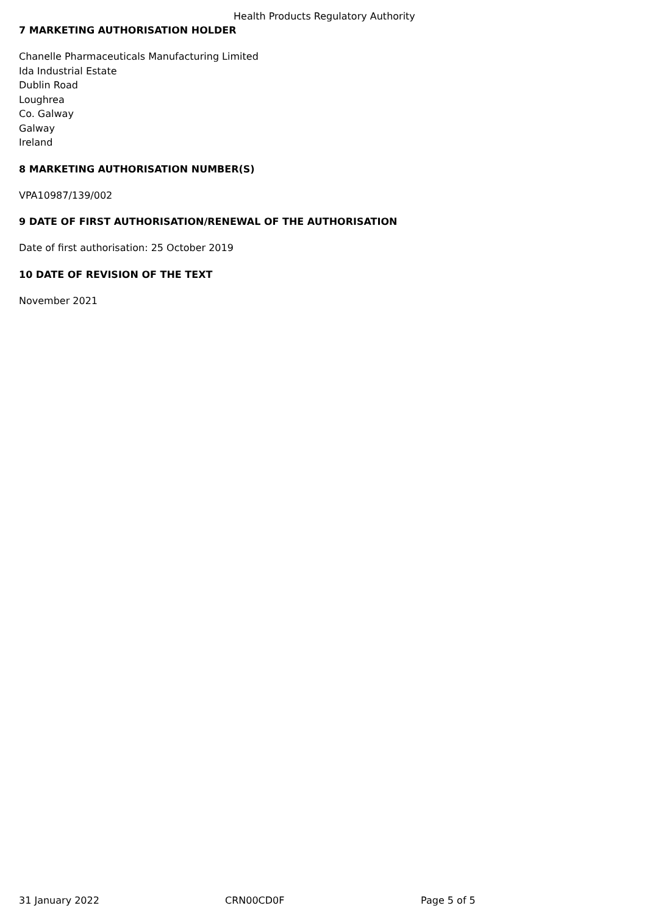Health Products Regulatory Authority
7 MARKETING AUTHORISATION HOLDER
Chanelle Pharmaceuticals Manufacturing Limited
Ida Industrial Estate
Dublin Road
Loughrea
Co. Galway
Galway
Ireland
8 MARKETING AUTHORISATION NUMBER(S)
VPA10987/139/002
9 DATE OF FIRST AUTHORISATION/RENEWAL OF THE AUTHORISATION
Date of first authorisation: 25 October 2019
10 DATE OF REVISION OF THE TEXT
November 2021
31 January 2022 CRN00CD0F Page 5 of 5